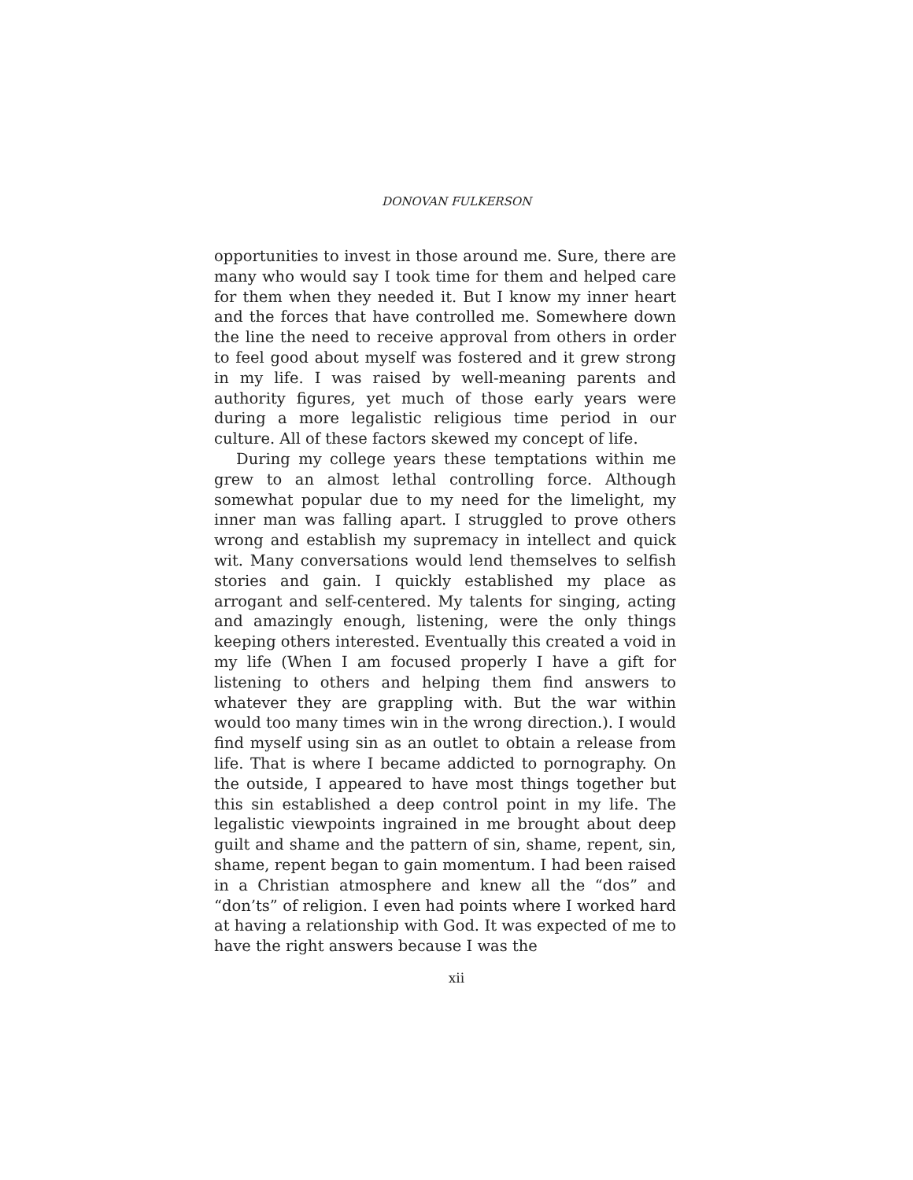DONOVAN FULKERSON
opportunities to invest in those around me. Sure, there are many who would say I took time for them and helped care for them when they needed it. But I know my inner heart and the forces that have controlled me. Somewhere down the line the need to receive approval from others in order to feel good about myself was fostered and it grew strong in my life. I was raised by well-meaning parents and authority figures, yet much of those early years were during a more legalistic religious time period in our culture. All of these factors skewed my concept of life.
During my college years these temptations within me grew to an almost lethal controlling force. Although somewhat popular due to my need for the limelight, my inner man was falling apart. I struggled to prove others wrong and establish my supremacy in intellect and quick wit. Many conversations would lend themselves to selfish stories and gain. I quickly established my place as arrogant and self-centered. My talents for singing, acting and amazingly enough, listening, were the only things keeping others interested. Eventually this created a void in my life (When I am focused properly I have a gift for listening to others and helping them find answers to whatever they are grappling with. But the war within would too many times win in the wrong direction.). I would find myself using sin as an outlet to obtain a release from life. That is where I became addicted to pornography. On the outside, I appeared to have most things together but this sin established a deep control point in my life. The legalistic viewpoints ingrained in me brought about deep guilt and shame and the pattern of sin, shame, repent, sin, shame, repent began to gain momentum. I had been raised in a Christian atmosphere and knew all the “dos” and “don’ts” of religion. I even had points where I worked hard at having a relationship with God. It was expected of me to have the right answers because I was the
xii